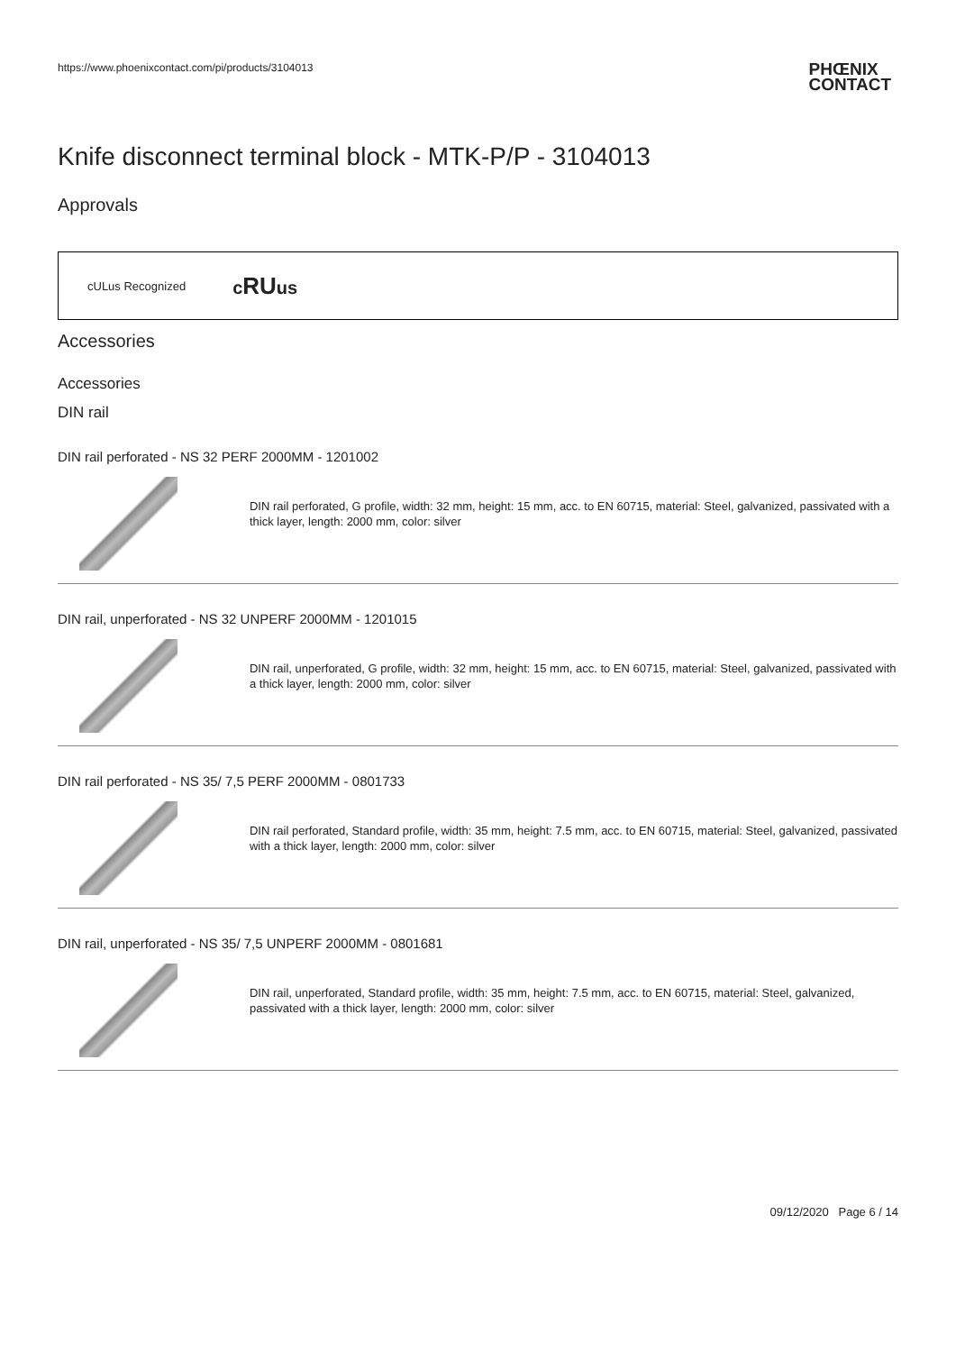https://www.phoenixcontact.com/pi/products/3104013
PHŒNIX
CONTACT
Knife disconnect terminal block - MTK-P/P - 3104013
Approvals
cULus Recognized cRUus
Accessories
Accessories
DIN rail
DIN rail perforated - NS 32 PERF 2000MM - 1201002
DIN rail perforated, G profile, width: 32 mm, height: 15 mm, acc. to EN 60715, material: Steel, galvanized, passivated with a thick layer, length: 2000 mm, color: silver
DIN rail, unperforated - NS 32 UNPERF 2000MM - 1201015
DIN rail, unperforated, G profile, width: 32 mm, height: 15 mm, acc. to EN 60715, material: Steel, galvanized, passivated with a thick layer, length: 2000 mm, color: silver
DIN rail perforated - NS 35/ 7,5 PERF 2000MM - 0801733
DIN rail perforated, Standard profile, width: 35 mm, height: 7.5 mm, acc. to EN 60715, material: Steel, galvanized, passivated with a thick layer, length: 2000 mm, color: silver
DIN rail, unperforated - NS 35/ 7,5 UNPERF 2000MM - 0801681
DIN rail, unperforated, Standard profile, width: 35 mm, height: 7.5 mm, acc. to EN 60715, material: Steel, galvanized, passivated with a thick layer, length: 2000 mm, color: silver
09/12/2020 Page 6 / 14